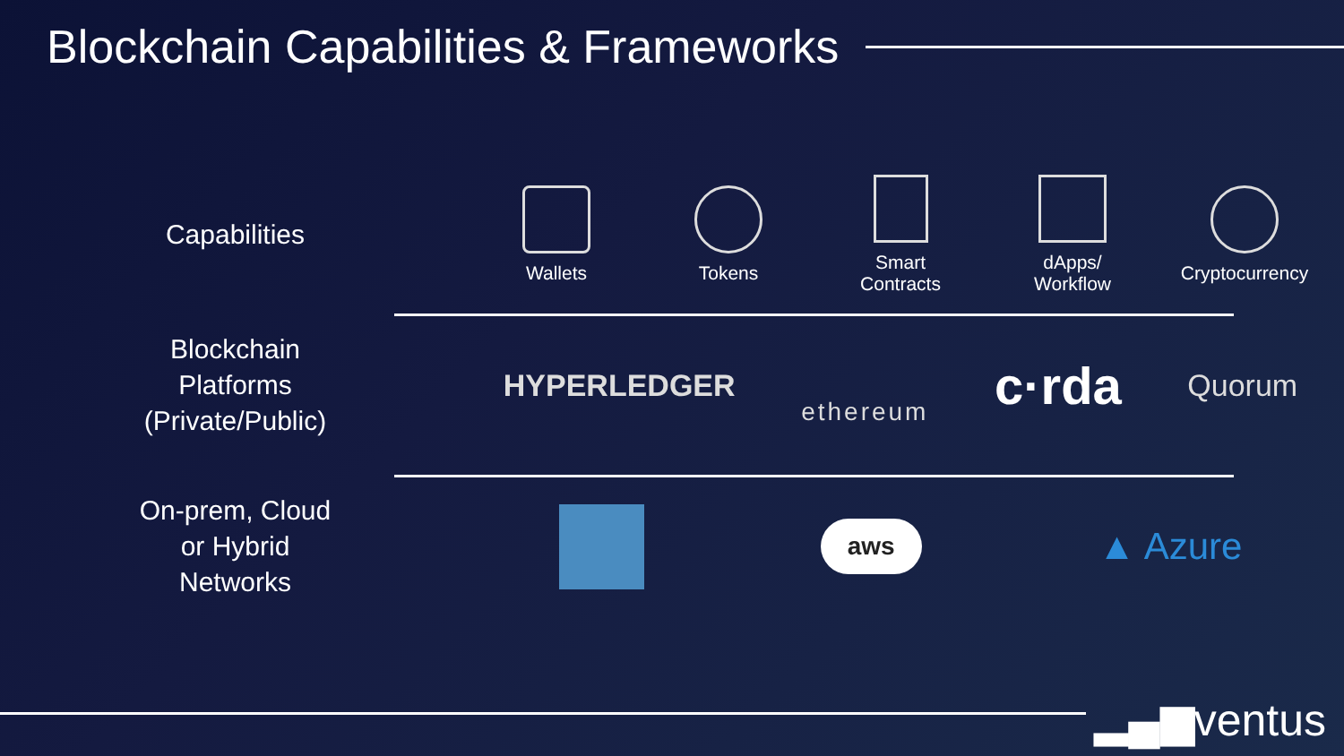Blockchain Capabilities & Frameworks
Capabilities
Wallets Tokens
Smart
Contracts
dApps/
Workflow
Cryptocurrency
Blockchain
Platforms
(Private/Public)
HYPERLEDGER
ethereum
c·rda
Quorum
On-prem, Cloud
or Hybrid
Networks
aws
▲ Azure
▂▄▆ventus